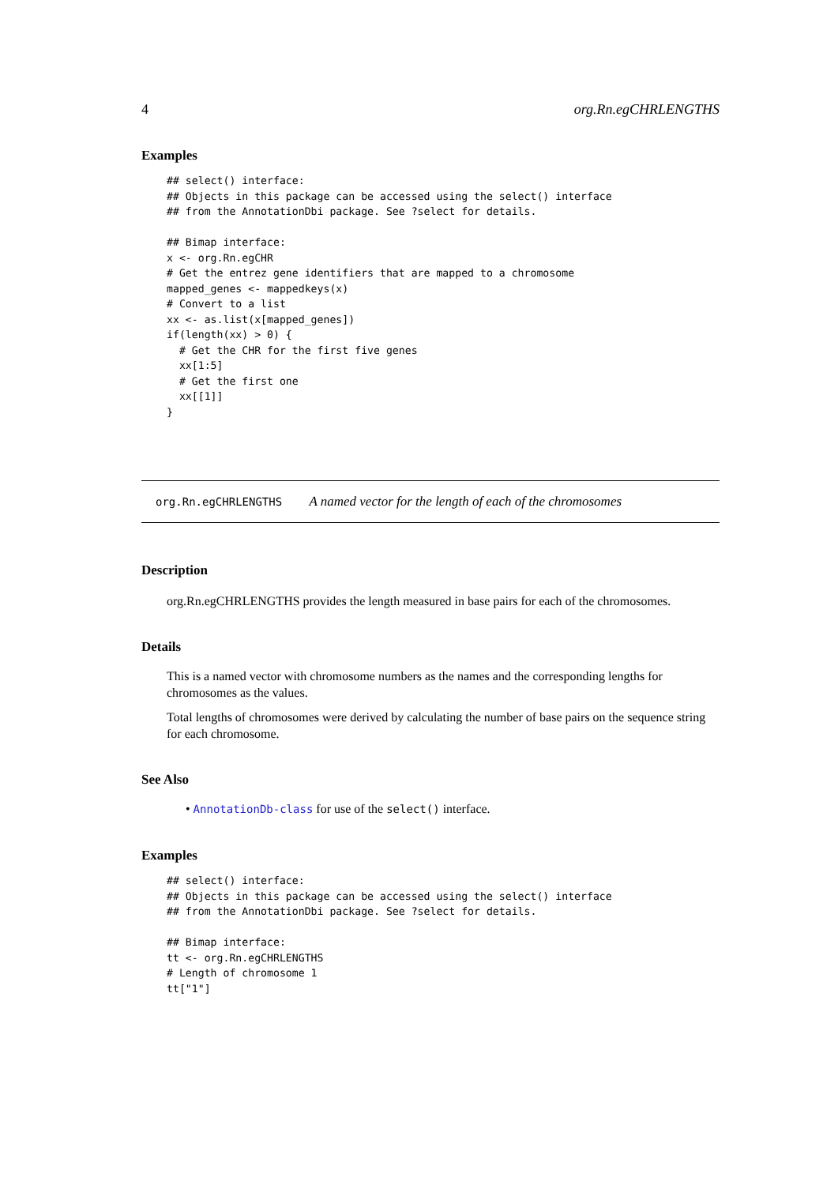4 org.Rn.egCHRLENGTHS
Examples
## select() interface:
## Objects in this package can be accessed using the select() interface
## from the AnnotationDbi package. See ?select for details.

## Bimap interface:
x <- org.Rn.egCHR
# Get the entrez gene identifiers that are mapped to a chromosome
mapped_genes <- mappedkeys(x)
# Convert to a list
xx <- as.list(x[mapped_genes])
if(length(xx) > 0) {
  # Get the CHR for the first five genes
  xx[1:5]
  # Get the first one
  xx[[1]]
}
org.Rn.egCHRLENGTHS A named vector for the length of each of the chromosomes
Description
org.Rn.egCHRLENGTHS provides the length measured in base pairs for each of the chromosomes.
Details
This is a named vector with chromosome numbers as the names and the corresponding lengths for chromosomes as the values.
Total lengths of chromosomes were derived by calculating the number of base pairs on the sequence string for each chromosome.
See Also
• AnnotationDb-class for use of the select() interface.
Examples
## select() interface:
## Objects in this package can be accessed using the select() interface
## from the AnnotationDbi package. See ?select for details.

## Bimap interface:
tt <- org.Rn.egCHRLENGTHS
# Length of chromosome 1
tt["1"]